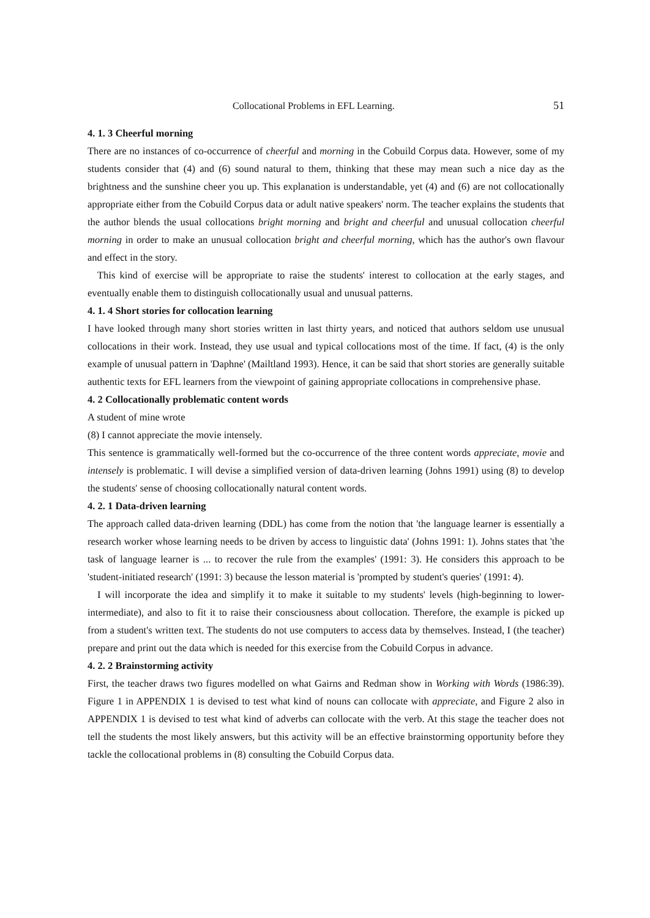Collocational Problems in EFL Learning. 51
4. 1. 3 Cheerful morning
There are no instances of co-occurrence of cheerful and morning in the Cobuild Corpus data. However, some of my students consider that (4) and (6) sound natural to them, thinking that these may mean such a nice day as the brightness and the sunshine cheer you up. This explanation is understandable, yet (4) and (6) are not collocationally appropriate either from the Cobuild Corpus data or adult native speakers' norm. The teacher explains the students that the author blends the usual collocations bright morning and bright and cheerful and unusual collocation cheerful morning in order to make an unusual collocation bright and cheerful morning, which has the author's own flavour and effect in the story.
This kind of exercise will be appropriate to raise the students' interest to collocation at the early stages, and eventually enable them to distinguish collocationally usual and unusual patterns.
4. 1. 4 Short stories for collocation learning
I have looked through many short stories written in last thirty years, and noticed that authors seldom use unusual collocations in their work. Instead, they use usual and typical collocations most of the time. If fact, (4) is the only example of unusual pattern in 'Daphne' (Mailtland 1993). Hence, it can be said that short stories are generally suitable authentic texts for EFL learners from the viewpoint of gaining appropriate collocations in comprehensive phase.
4. 2 Collocationally problematic content words
A student of mine wrote
(8) I cannot appreciate the movie intensely.
This sentence is grammatically well-formed but the co-occurrence of the three content words appreciate, movie and intensely is problematic. I will devise a simplified version of data-driven learning (Johns 1991) using (8) to develop the students' sense of choosing collocationally natural content words.
4. 2. 1 Data-driven learning
The approach called data-driven learning (DDL) has come from the notion that 'the language learner is essentially a research worker whose learning needs to be driven by access to linguistic data' (Johns 1991: 1). Johns states that 'the task of language learner is ... to recover the rule from the examples' (1991: 3). He considers this approach to be 'student-initiated research' (1991: 3) because the lesson material is 'prompted by student's queries' (1991: 4).
I will incorporate the idea and simplify it to make it suitable to my students' levels (high-beginning to lower-intermediate), and also to fit it to raise their consciousness about collocation. Therefore, the example is picked up from a student's written text. The students do not use computers to access data by themselves. Instead, I (the teacher) prepare and print out the data which is needed for this exercise from the Cobuild Corpus in advance.
4. 2. 2 Brainstorming activity
First, the teacher draws two figures modelled on what Gairns and Redman show in Working with Words (1986:39). Figure 1 in APPENDIX 1 is devised to test what kind of nouns can collocate with appreciate, and Figure 2 also in APPENDIX 1 is devised to test what kind of adverbs can collocate with the verb. At this stage the teacher does not tell the students the most likely answers, but this activity will be an effective brainstorming opportunity before they tackle the collocational problems in (8) consulting the Cobuild Corpus data.